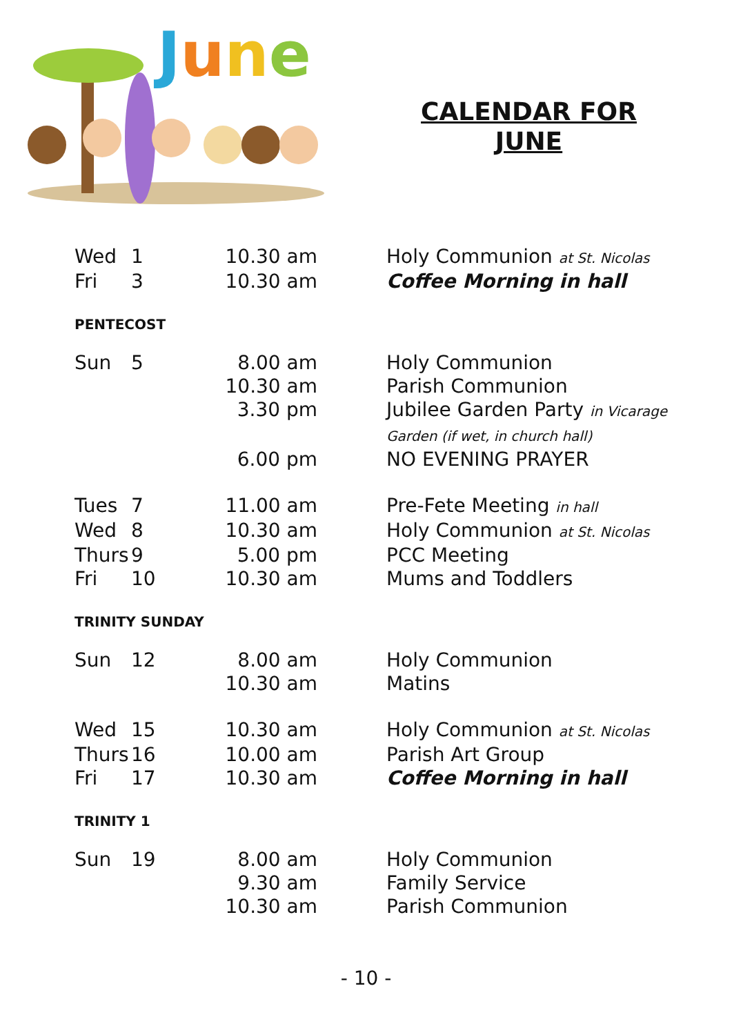June
CALENDAR FOR
JUNE
| Wed | 1 | 10.30 am | Holy Communion at St. Nicolas |
| Fri | 3 | 10.30 am | Coffee Morning in hall |
| PENTECOST | | | |
| Sun | 5 | 8.00 am | Holy Communion |
| | | 10.30 am | Parish Communion |
| | | 3.30 pm | Jubilee Garden Party in Vicarage Garden (if wet, in church hall) |
| | | 6.00 pm | NO EVENING PRAYER |
| Tues | 7 | 11.00 am | Pre-Fete Meeting in hall |
| Wed | 8 | 10.30 am | Holy Communion at St. Nicolas |
| Thurs | 9 | 5.00 pm | PCC Meeting |
| Fri | 10 | 10.30 am | Mums and Toddlers |
| TRINITY SUNDAY | | | |
| Sun | 12 | 8.00 am | Holy Communion |
| | | 10.30 am | Matins |
| Wed | 15 | 10.30 am | Holy Communion at St. Nicolas |
| Thurs | 16 | 10.00 am | Parish Art Group |
| Fri | 17 | 10.30 am | Coffee Morning in hall |
| TRINITY 1 | | | |
| Sun | 19 | 8.00 am | Holy Communion |
| | | 9.30 am | Family Service |
| | | 10.30 am | Parish Communion |
- 10 -